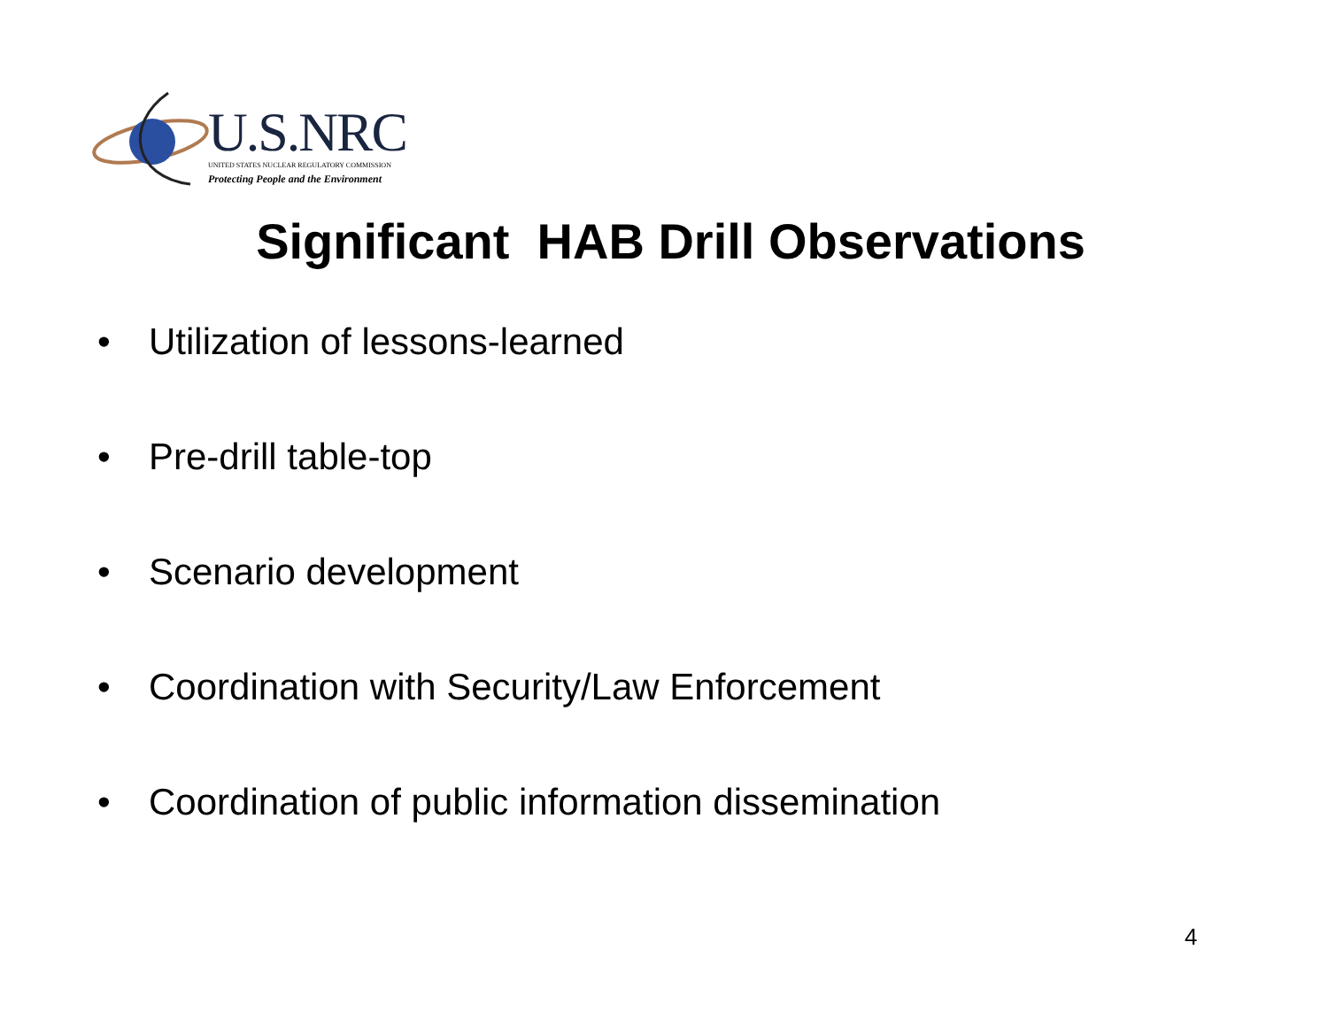U.S.NRC
UNITED STATES NUCLEAR REGULATORY COMMISSION
Protecting People and the Environment
Significant HAB Drill Observations
• Utilization of lessons-learned
• Pre-drill table-top
• Scenario development
• Coordination with Security/Law Enforcement
• Coordination of public information dissemination
4